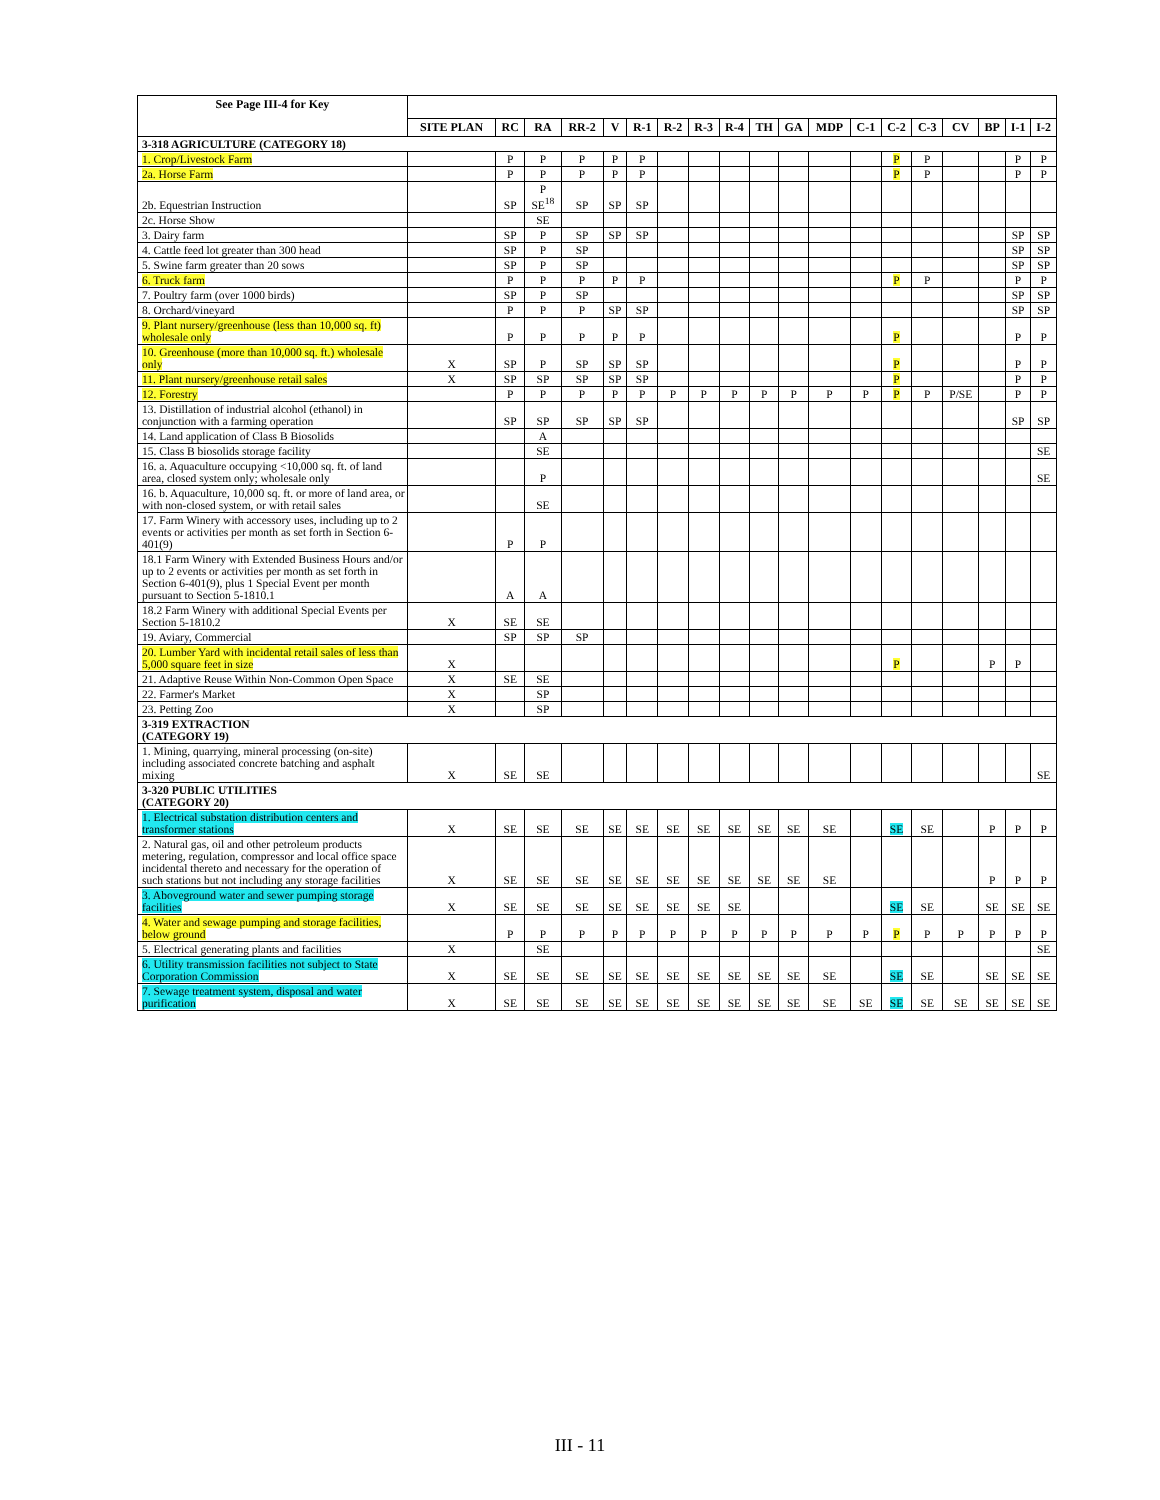| See Page III-4 for Key | | | | | | | | | | | | | | | | | | | |
| --- | --- | --- | --- | --- | --- | --- | --- | --- | --- | --- | --- | --- | --- | --- | --- | --- | --- | --- | --- |
| | SITE PLAN | RC | RA | RR-2 | V | R-1 | R-2 | R-3 | R-4 | TH | GA | MDP | C-1 | C-2 | C-3 | CV | BP | I-1 | I-2 |
| 3-318 AGRICULTURE (CATEGORY 18) | | | | | | | | | | | | | | | | | | | |
| 1. Crop/Livestock Farm | | P | P | P | P | P | | | | | | | | P | P | | | P | P |
| 2a. Horse Farm | | P | P | P | P | P | | | | | | | | P | P | | | P | P |
| 2b. Equestrian Instruction | | SP | P SE<sup>18</sup> | SP | SP | SP | | | | | | | | | | | | | |
| 2c. Horse Show | | | SE | | | | | | | | | | | | | | | | |
| 3. Dairy farm | | SP | P | SP | SP | SP | | | | | | | | | | | | SP | SP |
| 4. Cattle feed lot greater than 300 head | | SP | P | SP | | | | | | | | | | | | | | SP | SP |
| 5. Swine farm greater than 20 sows | | SP | P | SP | | | | | | | | | | | | | | SP | SP |
| 6. Truck farm | | P | P | P | P | P | | | | | | | | P | P | | | P | P |
| 7. Poultry farm (over 1000 birds) | | SP | P | SP | | | | | | | | | | | | | | SP | SP |
| 8. Orchard/vineyard | | P | P | P | SP | SP | | | | | | | | | | | | SP | SP |
| 9. Plant nursery/greenhouse (less than 10,000 sq. ft) wholesale only | | P | P | P | P | P | | | | | | | | P | | | | P | P |
| 10. Greenhouse (more than 10,000 sq. ft.) wholesale only | X | SP | P | SP | SP | SP | | | | | | | | P | | | | P | P |
| 11. Plant nursery/greenhouse retail sales | X | SP | SP | SP | SP | SP | | | | | | | | P | | | | P | P |
| 12. Forestry | | P | P | P | P | P | P | P | P | P | P | P | P | P | P | P/SE | | P | P |
| 13. Distillation of industrial alcohol (ethanol) in conjunction with a farming operation | | SP | SP | SP | SP | SP | | | | | | | | | | | | SP | SP |
| 14. Land application of Class B Biosolids | | | A | | | | | | | | | | | | | | | | |
| 15. Class B biosolids storage facility | | | SE | | | | | | | | | | | | | | | | SE |
| 16. a. Aquaculture occupying <10,000 sq. ft. of land area, closed system only; wholesale only | | | P | | | | | | | | | | | | | | | | SE |
| 16. b. Aquaculture, 10,000 sq. ft. or more of land area, or with non-closed system, or with retail sales | | | SE | | | | | | | | | | | | | | | | |
| 17. Farm Winery with accessory uses, including up to 2 events or activities per month as set forth in Section 6-401(9) | | P | P | | | | | | | | | | | | | | | | |
| 18.1 Farm Winery with Extended Business Hours and/or up to 2 events or activities per month as set forth in Section 6-401(9), plus 1 Special Event per month pursuant to Section 5-1810.1 | | A | A | | | | | | | | | | | | | | | | |
| 18.2 Farm Winery with additional Special Events per Section 5-1810.2 | X | SE | SE | | | | | | | | | | | | | | | | |
| 19. Aviary, Commercial | | SP | SP | SP | | | | | | | | | | | | | | | |
| 20. Lumber Yard with incidental retail sales of less than 5,000 square feet in size | X | | | | | | | | | | | | | P | | | P | P | |
| 21. Adaptive Reuse Within Non-Common Open Space | X | SE | SE | | | | | | | | | | | | | | | | |
| 22. Farmer's Market | X | | SP | | | | | | | | | | | | | | | | |
| 23. Petting Zoo | X | | SP | | | | | | | | | | | | | | | | |
| 3-319 EXTRACTION (CATEGORY 19) | | | | | | | | | | | | | | | | | | | |
| 1. Mining, quarrying, mineral processing (on-site) including associated concrete batching and asphalt mixing | X | SE | SE | | | | | | | | | | | | | | | | SE |
| 3-320 PUBLIC UTILITIES (CATEGORY 20) | | | | | | | | | | | | | | | | | | | |
| 1. Electrical substation distribution centers and transformer stations | X | SE | SE | SE | SE | SE | SE | SE | SE | SE | SE | SE | | SE | SE | | P | P | P |
| 2. Natural gas, oil and other petroleum products metering, regulation, compressor and local office space incidental thereto and necessary for the operation of such stations but not including any storage facilities | X | SE | SE | SE | SE | SE | SE | SE | SE | SE | SE | SE | | | | | P | P | P |
| 3. Aboveground water and sewer pumping storage facilities | X | SE | SE | SE | SE | SE | SE | SE | SE | | | | | SE | SE | | SE | SE | SE |
| 4. Water and sewage pumping and storage facilities, below ground | | P | P | P | P | P | P | P | P | P | P | P | P | P | P | P | P | P | P |
| 5. Electrical generating plants and facilities | X | | SE | | | | | | | | | | | | | | | | SE |
| 6. Utility transmission facilities not subject to State Corporation Commission | X | SE | SE | SE | SE | SE | SE | SE | SE | SE | SE | SE | | SE | SE | | SE | SE | SE |
| 7. Sewage treatment system, disposal and water purification | X | SE | SE | SE | SE | SE | SE | SE | SE | SE | SE | SE | SE | SE | SE | SE | SE | SE | SE |
III - 11